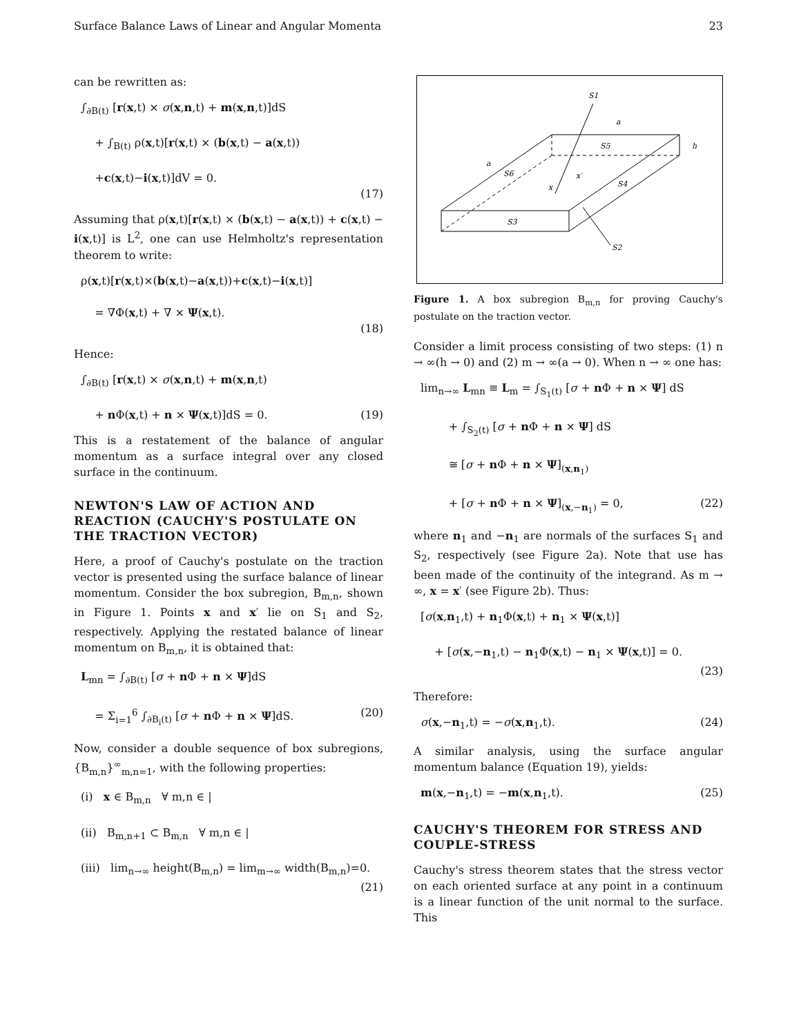Surface Balance Laws of Linear and Angular Momenta 23
can be rewritten as:
∫<sub>∂B(t)</sub> [r(x,t) × σ(x,n,t) + m(x,n,t)]dS
+ ∫<sub>B(t)</sub> ρ(x,t)[r(x,t) × (b(x,t) − a(x,t))
+c(x,t)−i(x,t)]dV = 0.
(17)
Assuming that ρ(x,t)[r(x,t) × (b(x,t) − a(x,t)) + c(x,t) − i(x,t)] is L<sup>2</sup>, one can use Helmholtz's representation theorem to write:
ρ(x,t)[r(x,t)×(b(x,t)−a(x,t))+c(x,t)−i(x,t)]
= ∇Φ(x,t) + ∇ × Ψ(x,t).
(18)
Hence:
∫<sub>∂B(t)</sub> [r(x,t) × σ(x,n,t) + m(x,n,t)
+ n Φ(x,t) + n × Ψ(x,t)]dS = 0. (19)
This is a restatement of the balance of angular momentum as a surface integral over any closed surface in the continuum.
NEWTON'S LAW OF ACTION AND REACTION (CAUCHY'S POSTULATE ON THE TRACTION VECTOR)
Here, a proof of Cauchy's postulate on the traction vector is presented using the surface balance of linear momentum. Consider the box subregion, B<sub>m,n</sub>, shown in Figure 1. Points x and x′ lie on S<sub>1</sub> and S<sub>2</sub>, respectively. Applying the restated balance of linear momentum on B<sub>m,n</sub>, it is obtained that:
L<sub>mn</sub> = ∫<sub>∂B(t)</sub> [σ + n Φ + n × Ψ]dS
= Σ<sub>i=1</sub><sup>6</sup> ∫<sub>∂B<sub>i</sub>(t)</sub> [σ + n Φ + n × Ψ]dS. (20)
Now, consider a double sequence of box subregions, {B<sub>m,n</sub>}<sup>∞</sup><sub>m,n=1</sub>, with the following properties:
(i) x ∈ B<sub>m,n</sub> ∀ m,n ∈ |
(ii) B<sub>m,n+1</sub> ⊂ B<sub>m,n</sub> ∀ m,n ∈ |
(iii) lim<sub>n→∞</sub> height(B<sub>m,n</sub>) = lim<sub>m→∞</sub> width(B<sub>m,n</sub>)=0.
(21)
S1
a
S5
h
a
S6
x
x′
S4
S3
S2
Figure 1. A box subregion B<sub>m,n</sub> for proving Cauchy's postulate on the traction vector.
Consider a limit process consisting of two steps: (1) n → ∞(h → 0) and (2) m → ∞(a → 0). When n → ∞ one has:
lim<sub>n→∞</sub> L<sub>mn</sub> ≡ L<sub>m</sub> = ∫<sub>S<sub>1</sub>(t)</sub> [σ + n Φ + n × Ψ] dS
+ ∫<sub>S<sub>2</sub>(t)</sub> [σ + n Φ + n × Ψ] dS
≅ [σ + n Φ + n × Ψ]<sub>(x,n<sub>1</sub>)</sub>
+ [σ + n Φ + n × Ψ]<sub>(x,−n<sub>1</sub>)</sub> = 0, (22)
where n<sub>1</sub> and −n<sub>1</sub> are normals of the surfaces S<sub>1</sub> and S<sub>2</sub>, respectively (see Figure 2a). Note that use has been made of the continuity of the integrand. As m → ∞, x = x′ (see Figure 2b). Thus:
[σ(x,n<sub>1</sub>,t) + n<sub>1</sub>Φ(x,t) + n<sub>1</sub> × Ψ(x,t)]
+ [σ(x,−n<sub>1</sub>,t) − n<sub>1</sub>Φ(x,t) − n<sub>1</sub> × Ψ(x,t)] = 0.
(23)
Therefore:
σ(x,−n<sub>1</sub>,t) = −σ(x,n<sub>1</sub>,t). (24)
A similar analysis, using the surface angular momentum balance (Equation 19), yields:
m(x,−n<sub>1</sub>,t) = −m(x,n<sub>1</sub>,t). (25)
CAUCHY'S THEOREM FOR STRESS AND COUPLE-STRESS
Cauchy's stress theorem states that the stress vector on each oriented surface at any point in a continuum is a linear function of the unit normal to the surface. This